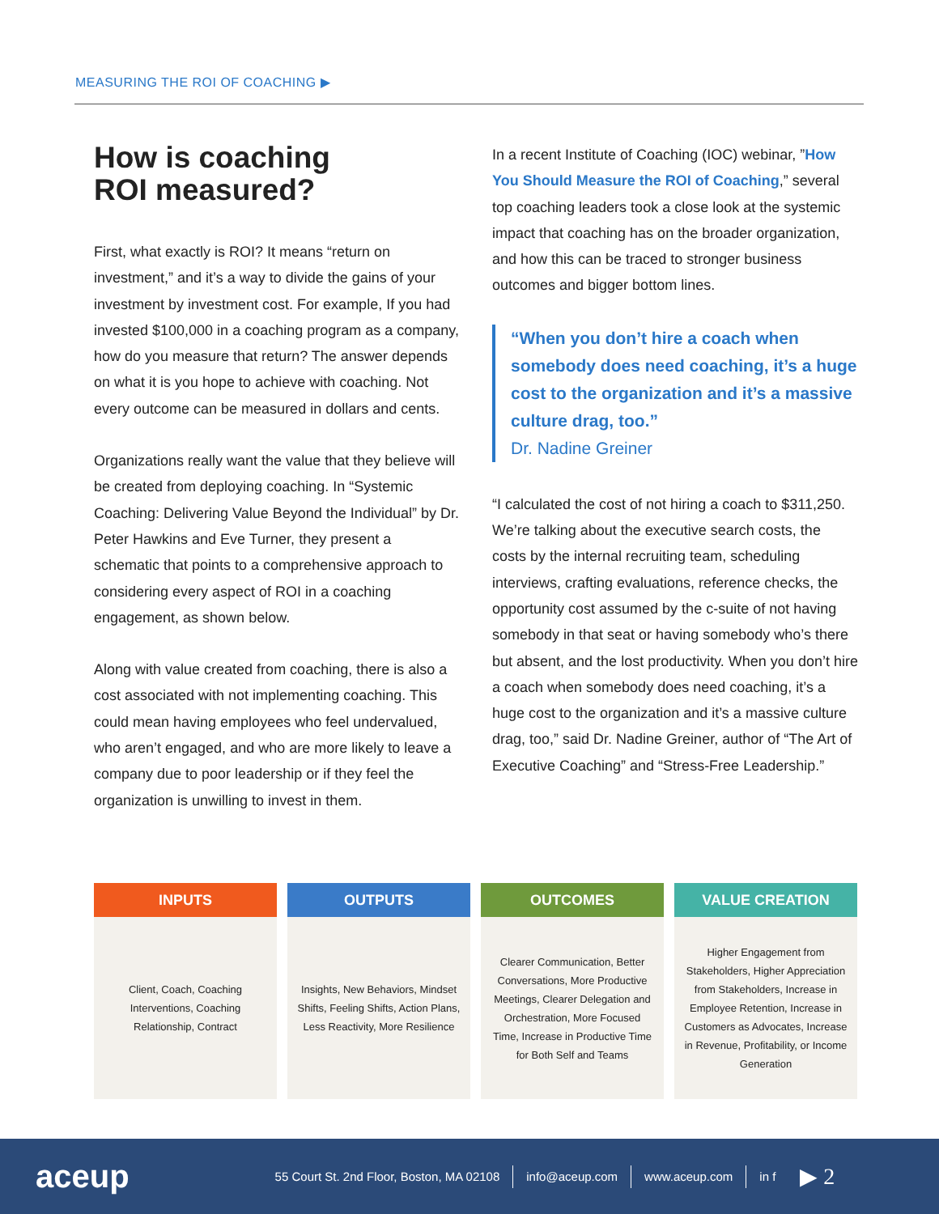MEASURING THE ROI OF COACHING ▶
How is coaching
ROI measured?
First, what exactly is ROI? It means “return on investment,” and it’s a way to divide the gains of your investment by investment cost. For example, If you had invested $100,000 in a coaching program as a company, how do you measure that return? The answer depends on what it is you hope to achieve with coaching. Not every outcome can be measured in dollars and cents.
Organizations really want the value that they believe will be created from deploying coaching. In “Systemic Coaching: Delivering Value Beyond the Individual” by Dr. Peter Hawkins and Eve Turner, they present a schematic that points to a comprehensive approach to considering every aspect of ROI in a coaching engagement, as shown below.
Along with value created from coaching, there is also a cost associated with not implementing coaching. This could mean having employees who feel undervalued, who aren’t engaged, and who are more likely to leave a company due to poor leadership or if they feel the organization is unwilling to invest in them.
In a recent Institute of Coaching (IOC) webinar, ”How You Should Measure the ROI of Coaching,” several top coaching leaders took a close look at the systemic impact that coaching has on the broader organization, and how this can be traced to stronger business outcomes and bigger bottom lines.
“When you don’t hire a coach when somebody does need coaching, it’s a huge cost to the organization and it’s a massive culture drag, too.”
Dr. Nadine Greiner
“I calculated the cost of not hiring a coach to $311,250. We’re talking about the executive search costs, the costs by the internal recruiting team, scheduling interviews, crafting evaluations, reference checks, the opportunity cost assumed by the c-suite of not having somebody in that seat or having somebody who’s there but absent, and the lost productivity. When you don’t hire a coach when somebody does need coaching, it’s a huge cost to the organization and it’s a massive culture drag, too,” said Dr. Nadine Greiner, author of “The Art of Executive Coaching” and “Stress-Free Leadership.”
INPUTS
Client, Coach, Coaching Interventions, Coaching Relationship, Contract
OUTPUTS
Insights, New Behaviors, Mindset Shifts, Feeling Shifts, Action Plans, Less Reactivity, More Resilience
OUTCOMES
Clearer Communication, Better Conversations, More Productive Meetings, Clearer Delegation and Orchestration, More Focused Time, Increase in Productive Time for Both Self and Teams
VALUE CREATION
Higher Engagement from Stakeholders, Higher Appreciation from Stakeholders, Increase in Employee Retention, Increase in Customers as Advocates, Increase in Revenue, Profitability, or Income Generation
aceup 55 Court St. 2nd Floor, Boston, MA 02108 info@aceup.com www.aceup.com in f ▶ 2